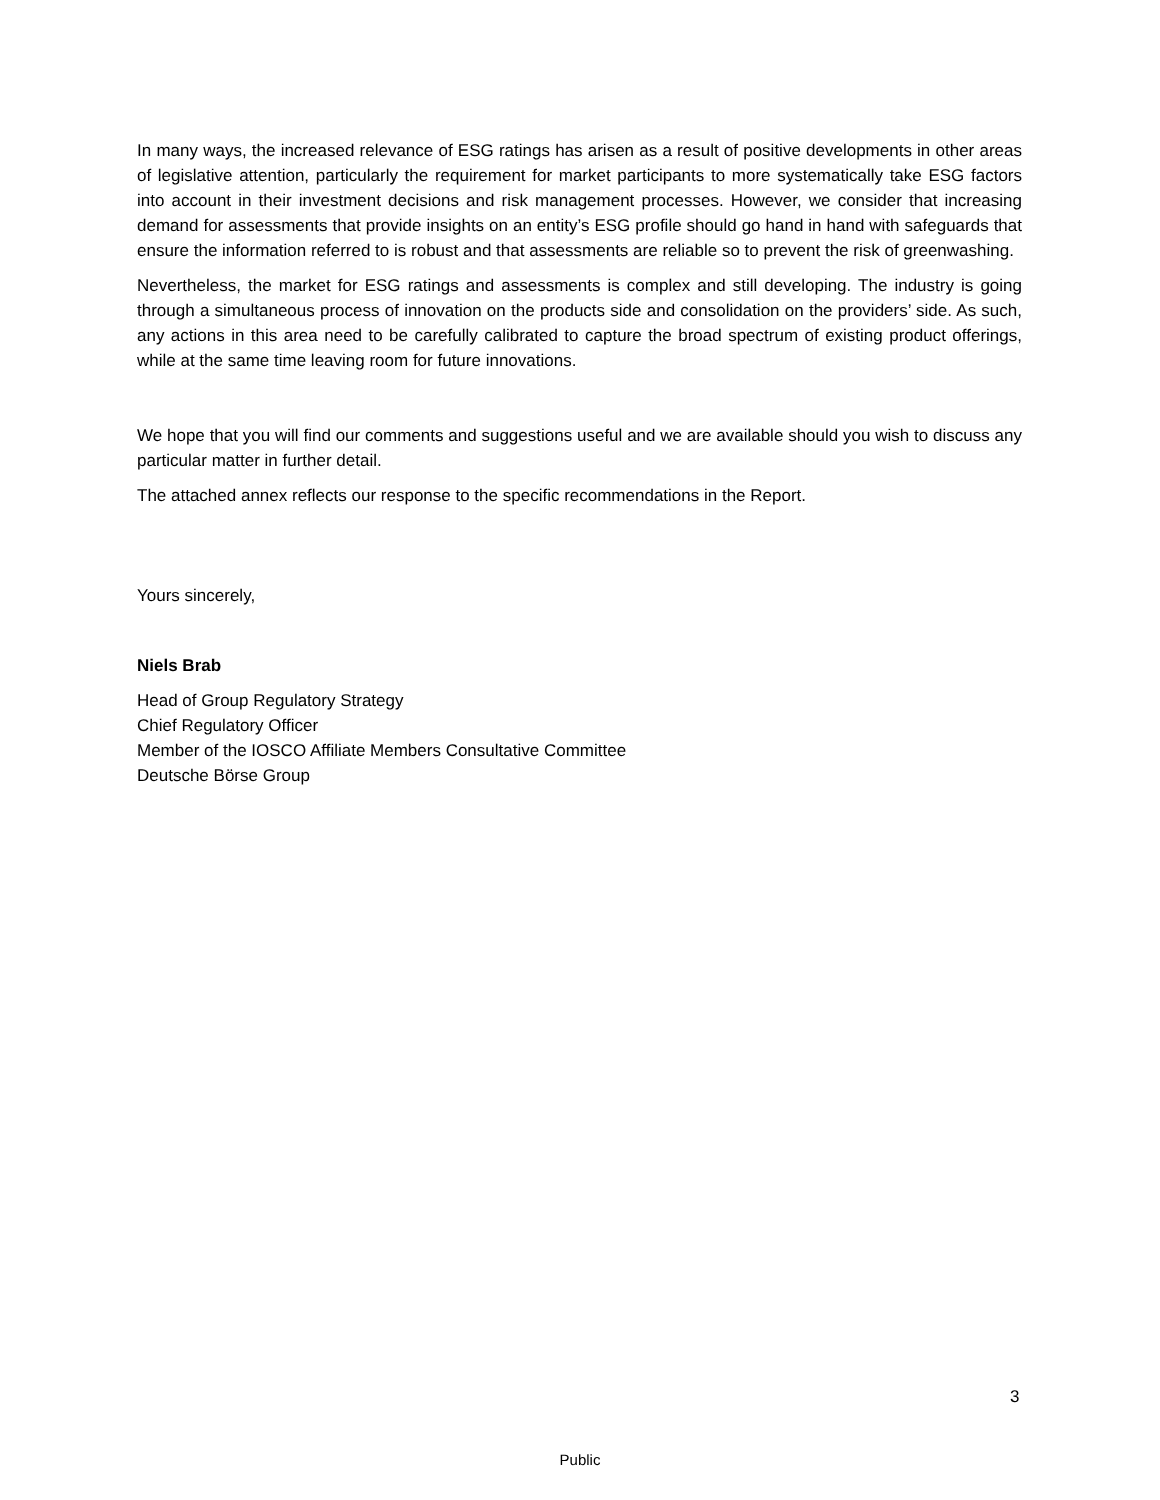In many ways, the increased relevance of ESG ratings has arisen as a result of positive developments in other areas of legislative attention, particularly the requirement for market participants to more systematically take ESG factors into account in their investment decisions and risk management processes. However, we consider that increasing demand for assessments that provide insights on an entity’s ESG profile should go hand in hand with safeguards that ensure the information referred to is robust and that assessments are reliable so to prevent the risk of greenwashing.
Nevertheless, the market for ESG ratings and assessments is complex and still developing. The industry is going through a simultaneous process of innovation on the products side and consolidation on the providers’ side. As such, any actions in this area need to be carefully calibrated to capture the broad spectrum of existing product offerings, while at the same time leaving room for future innovations.
We hope that you will find our comments and suggestions useful and we are available should you wish to discuss any particular matter in further detail.
The attached annex reflects our response to the specific recommendations in the Report.
Yours sincerely,
Niels Brab
Head of Group Regulatory Strategy
Chief Regulatory Officer
Member of the IOSCO Affiliate Members Consultative Committee
Deutsche Börse Group
3
Public